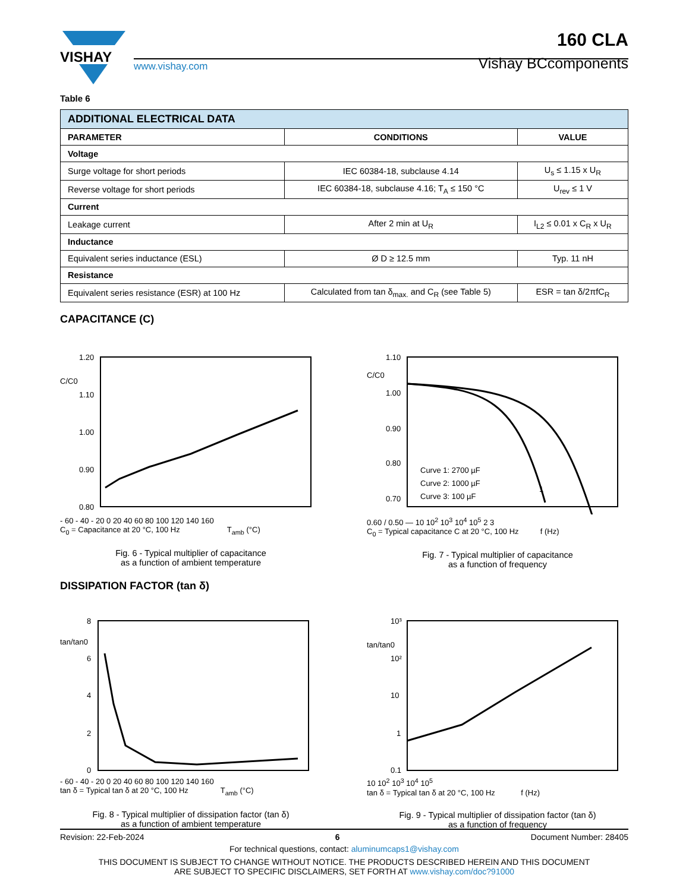VISHAY
www.vishay.com
160 CLA
Vishay BCcomponents
Table 6
| ADDITIONAL ELECTRICAL DATA | | |
| --- | --- | --- |
| PARAMETER | CONDITIONS | VALUE |
| Voltage | | |
| Surge voltage for short periods | IEC 60384-18, subclause 4.14 | U<sub>s</sub> ≤ 1.15 x U<sub>R</sub> |
| Reverse voltage for short periods | IEC 60384-18, subclause 4.16; T<sub>A</sub> ≤ 150 °C | U<sub>rev</sub> ≤ 1 V |
| Current | | |
| Leakage current | After 2 min at U<sub>R</sub> | I<sub>L2</sub> ≤ 0.01 x C<sub>R</sub> x U<sub>R</sub> |
| Inductance | | |
| Equivalent series inductance (ESL) | Ø D ≥ 12.5 mm | Typ. 11 nH |
| Resistance | | |
| Equivalent series resistance (ESR) at 100 Hz | Calculated from tan δ<sub>max.</sub> and C<sub>R</sub> (see Table 5) | ESR = tan δ/2πfC<sub>R</sub> |
CAPACITANCE (C)
1.20
C/C0
1.10
1.00
0.90
0.80
- 60 - 40 - 20 0 20 40 60 80 100 120 140 160
C<sub>0</sub> = Capacitance at 20 °C, 100 Hz T<sub>amb</sub> (°C)
Fig. 6 - Typical multiplier of capacitance
as a function of ambient temperature
1.10
C/C0
1.00
0.90
0.80
0.70
Curve 1: 2700 µF
Curve 2: 1000 µF
Curve 3: 100 µF
1
0.60 / 0.50 — 10 10<sup>2</sup> 10<sup>3</sup> 10<sup>4</sup> 10<sup>5</sup> 2 3
C<sub>0</sub> = Typical capacitance C at 20 °C, 100 Hz f (Hz)
Fig. 7 - Typical multiplier of capacitance
as a function of frequency
DISSIPATION FACTOR (tan δ)
8
tan/tan0
6
4
2
0
- 60 - 40 - 20 0 20 40 60 80 100 120 140 160
tan δ = Typical tan δ at 20 °C, 100 Hz T<sub>amb</sub> (°C)
Fig. 8 - Typical multiplier of dissipation factor (tan δ)
as a function of ambient temperature
10³
tan/tan0
10²
10
1
0.1
10 10<sup>2</sup> 10<sup>3</sup> 10<sup>4</sup> 10<sup>5</sup>
tan δ = Typical tan δ at 20 °C, 100 Hz f (Hz)
Fig. 9 - Typical multiplier of dissipation factor (tan δ)
as a function of frequency
Revision: 22-Feb-2024 6 Document Number: 28405
For technical questions, contact: aluminumcaps1@vishay.com
THIS DOCUMENT IS SUBJECT TO CHANGE WITHOUT NOTICE. THE PRODUCTS DESCRIBED HEREIN AND THIS DOCUMENT
ARE SUBJECT TO SPECIFIC DISCLAIMERS, SET FORTH AT www.vishay.com/doc?91000